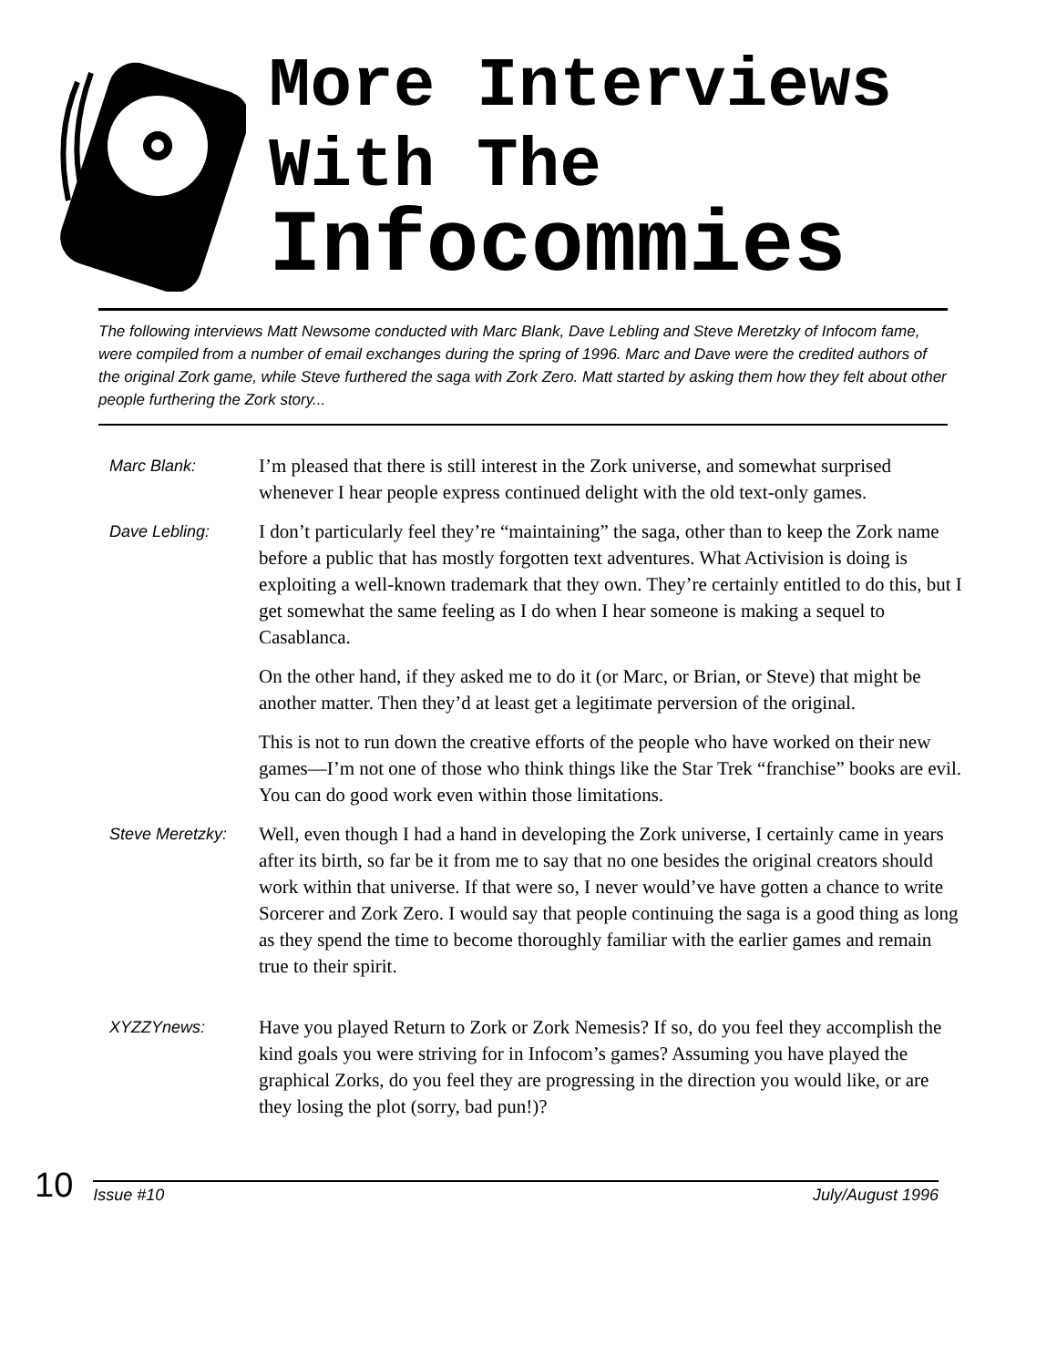More Interviews
With The
Infocommies
The following interviews Matt Newsome conducted with Marc Blank, Dave Lebling and Steve Meretzky of Infocom fame, were compiled from a number of email exchanges during the spring of 1996. Marc and Dave were the credited authors of the original Zork game, while Steve furthered the saga with Zork Zero. Matt started by asking them how they felt about other people furthering the Zork story...
Marc Blank:
I’m pleased that there is still interest in the Zork universe, and somewhat surprised whenever I hear people express continued delight with the old text-only games.
Dave Lebling:
I don’t particularly feel they’re “maintaining” the saga, other than to keep the Zork name before a public that has mostly forgotten text adventures. What Activision is doing is exploiting a well-known trademark that they own. They’re certainly entitled to do this, but I get somewhat the same feeling as I do when I hear someone is making a sequel to Casablanca.
On the other hand, if they asked me to do it (or Marc, or Brian, or Steve) that might be another matter. Then they’d at least get a legitimate perversion of the original.
This is not to run down the creative efforts of the people who have worked on their new games—I’m not one of those who think things like the Star Trek “franchise” books are evil. You can do good work even within those limitations.
Steve Meretzky:
Well, even though I had a hand in developing the Zork universe, I certainly came in years after its birth, so far be it from me to say that no one besides the original creators should work within that universe. If that were so, I never would’ve have gotten a chance to write Sorcerer and Zork Zero. I would say that people continuing the saga is a good thing as long as they spend the time to become thoroughly familiar with the earlier games and remain true to their spirit.
XYZZYnews:
Have you played Return to Zork or Zork Nemesis? If so, do you feel they accomplish the kind goals you were striving for in Infocom’s games? Assuming you have played the graphical Zorks, do you feel they are progressing in the direction you would like, or are they losing the plot (sorry, bad pun!)?
10
Issue #10 July/August 1996